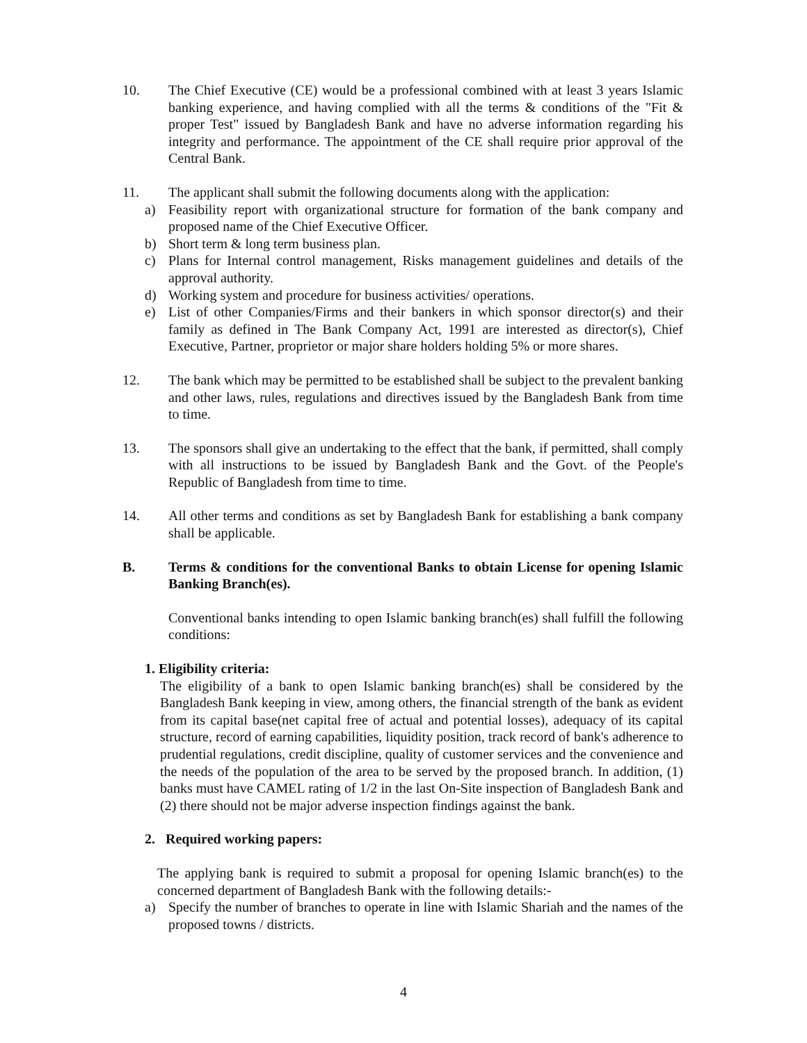10. The Chief Executive (CE) would be a professional combined with at least 3 years Islamic banking experience, and having complied with all the terms & conditions of the "Fit & proper Test" issued by Bangladesh Bank and have no adverse information regarding his integrity and performance. The appointment of the CE shall require prior approval of the Central Bank.
11. The applicant shall submit the following documents along with the application:
a) Feasibility report with organizational structure for formation of the bank company and proposed name of the Chief Executive Officer.
b) Short term & long term business plan.
c) Plans for Internal control management, Risks management guidelines and details of the approval authority.
d) Working system and procedure for business activities/ operations.
e) List of other Companies/Firms and their bankers in which sponsor director(s) and their family as defined in The Bank Company Act, 1991 are interested as director(s), Chief Executive, Partner, proprietor or major share holders holding 5% or more shares.
12. The bank which may be permitted to be established shall be subject to the prevalent banking and other laws, rules, regulations and directives issued by the Bangladesh Bank from time to time.
13. The sponsors shall give an undertaking to the effect that the bank, if permitted, shall comply with all instructions to be issued by Bangladesh Bank and the Govt. of the People's Republic of Bangladesh from time to time.
14. All other terms and conditions as set by Bangladesh Bank for establishing a bank company shall be applicable.
B. Terms & conditions for the conventional Banks to obtain License for opening Islamic Banking Branch(es).
Conventional banks intending to open Islamic banking branch(es) shall fulfill the following conditions:
1. Eligibility criteria:
The eligibility of a bank to open Islamic banking branch(es) shall be considered by the Bangladesh Bank keeping in view, among others, the financial strength of the bank as evident from its capital base(net capital free of actual and potential losses), adequacy of its capital structure, record of earning capabilities, liquidity position, track record of bank's adherence to prudential regulations, credit discipline, quality of customer services and the convenience and the needs of the population of the area to be served by the proposed branch. In addition, (1) banks must have CAMEL rating of 1/2 in the last On-Site inspection of Bangladesh Bank and (2) there should not be major adverse inspection findings against the bank.
2. Required working papers:
The applying bank is required to submit a proposal for opening Islamic branch(es) to the concerned department of Bangladesh Bank with the following details:-
a) Specify the number of branches to operate in line with Islamic Shariah and the names of the proposed towns / districts.
4